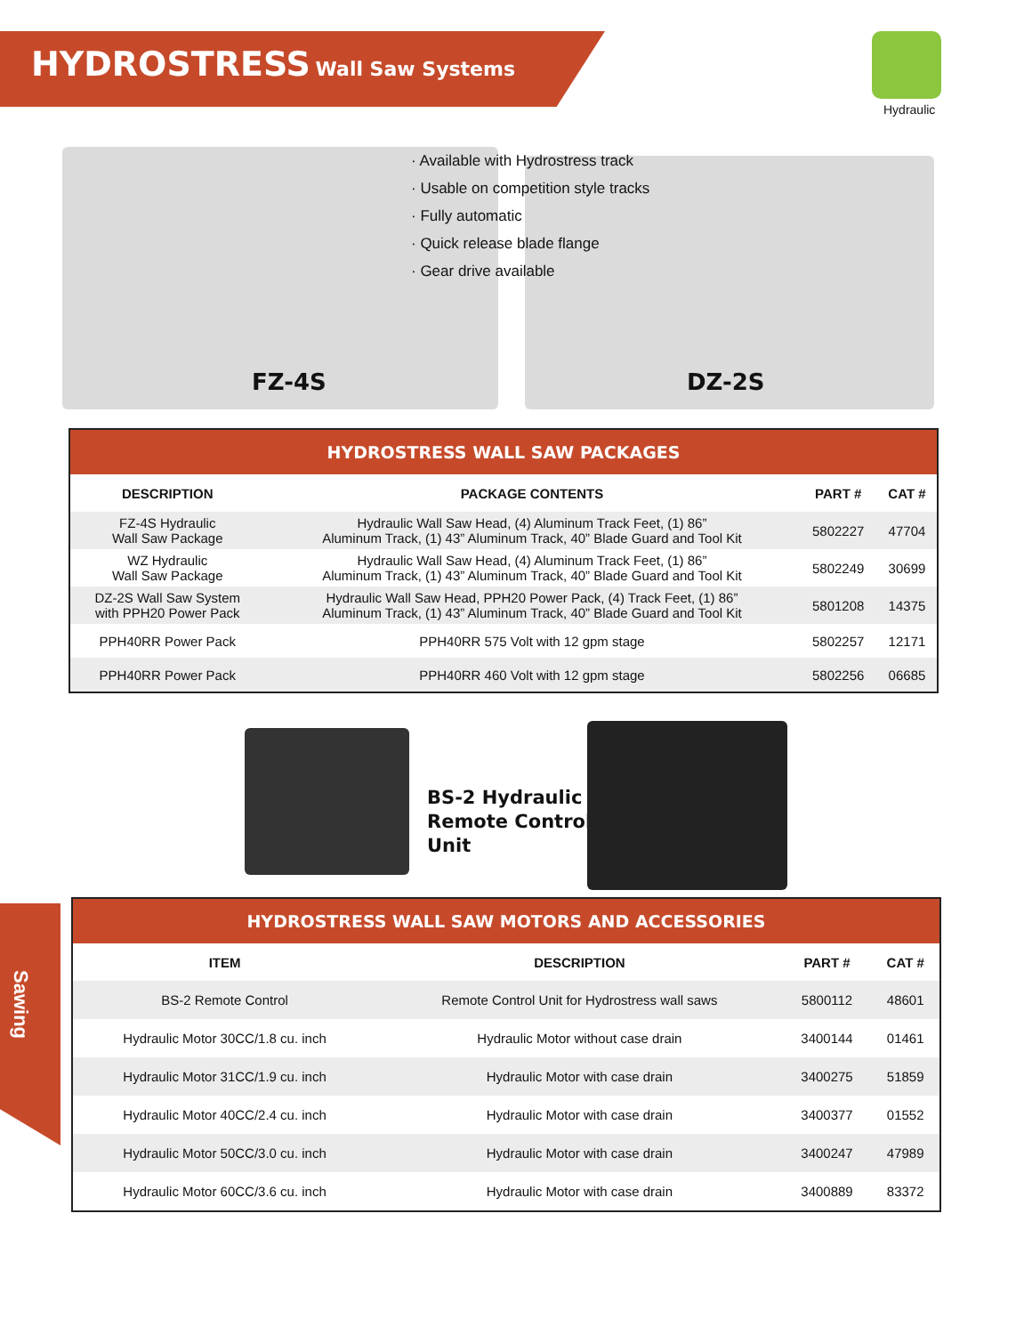HYDROSTRESS Wall Saw Systems
Hydraulic
· Available with Hydrostress track
· Usable on competition style tracks
· Fully automatic
· Quick release blade flange
· Gear drive available
FZ-4S DZ-2S
| HYDROSTRESS WALL SAW PACKAGES | | | |
| DESCRIPTION | PACKAGE CONTENTS | PART # | CAT # |
| FZ-4S Hydraulic Wall Saw Package | Hydraulic Wall Saw Head, (4) Aluminum Track Feet, (1) 86” Aluminum Track, (1) 43” Aluminum Track, 40” Blade Guard and Tool Kit | 5802227 | 47704 |
| WZ Hydraulic Wall Saw Package | Hydraulic Wall Saw Head, (4) Aluminum Track Feet, (1) 86” Aluminum Track, (1) 43” Aluminum Track, 40” Blade Guard and Tool Kit | 5802249 | 30699 |
| DZ-2S Wall Saw System with PPH20 Power Pack | Hydraulic Wall Saw Head, PPH20 Power Pack, (4) Track Feet, (1) 86” Aluminum Track, (1) 43” Aluminum Track, 40” Blade Guard and Tool Kit | 5801208 | 14375 |
| PPH40RR Power Pack | PPH40RR 575 Volt with 12 gpm stage | 5802257 | 12171 |
| PPH40RR Power Pack | PPH40RR 460 Volt with 12 gpm stage | 5802256 | 06685 |
BS-2 Hydraulic
Remote Control
Unit
| HYDROSTRESS WALL SAW MOTORS AND ACCESSORIES | | | |
| ITEM | DESCRIPTION | PART # | CAT # |
| BS-2 Remote Control | Remote Control Unit for Hydrostress wall saws | 5800112 | 48601 |
| Hydraulic Motor 30CC/1.8 cu. inch | Hydraulic Motor without case drain | 3400144 | 01461 |
| Hydraulic Motor 31CC/1.9 cu. inch | Hydraulic Motor with case drain | 3400275 | 51859 |
| Hydraulic Motor 40CC/2.4 cu. inch | Hydraulic Motor with case drain | 3400377 | 01552 |
| Hydraulic Motor 50CC/3.0 cu. inch | Hydraulic Motor with case drain | 3400247 | 47989 |
| Hydraulic Motor 60CC/3.6 cu. inch | Hydraulic Motor with case drain | 3400889 | 83372 |
Sawing